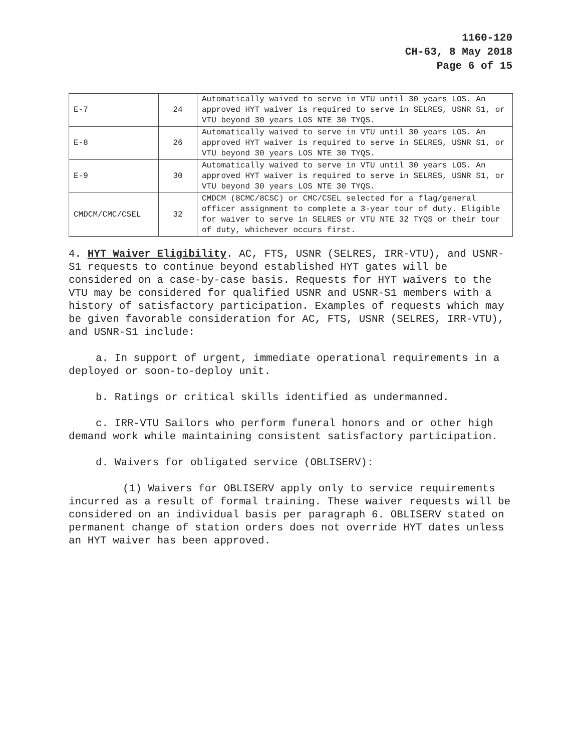1160-120
CH-63, 8 May 2018
Page 6 of 15
| E-7 | 24 | Automatically waived to serve in VTU until 30 years LOS. An approved HYT waiver is required to serve in SELRES, USNR S1, or VTU beyond 30 years LOS NTE 30 TYQS. |
| E-8 | 26 | Automatically waived to serve in VTU until 30 years LOS. An approved HYT waiver is required to serve in SELRES, USNR S1, or VTU beyond 30 years LOS NTE 30 TYQS. |
| E-9 | 30 | Automatically waived to serve in VTU until 30 years LOS. An approved HYT waiver is required to serve in SELRES, USNR S1, or VTU beyond 30 years LOS NTE 30 TYQS. |
| CMDCM/CMC/CSEL | 32 | CMDCM (8CMC/8CSC) or CMC/CSEL selected for a flag/general officer assignment to complete a 3-year tour of duty. Eligible for waiver to serve in SELRES or VTU NTE 32 TYQS or their tour of duty, whichever occurs first. |
4. HYT Waiver Eligibility. AC, FTS, USNR (SELRES, IRR-VTU), and USNR-S1 requests to continue beyond established HYT gates will be considered on a case-by-case basis. Requests for HYT waivers to the VTU may be considered for qualified USNR and USNR-S1 members with a history of satisfactory participation. Examples of requests which may be given favorable consideration for AC, FTS, USNR (SELRES, IRR-VTU), and USNR-S1 include:
a. In support of urgent, immediate operational requirements in a deployed or soon-to-deploy unit.
b. Ratings or critical skills identified as undermanned.
c. IRR-VTU Sailors who perform funeral honors and or other high demand work while maintaining consistent satisfactory participation.
d. Waivers for obligated service (OBLISERV):
(1) Waivers for OBLISERV apply only to service requirements incurred as a result of formal training. These waiver requests will be considered on an individual basis per paragraph 6. OBLISERV stated on permanent change of station orders does not override HYT dates unless an HYT waiver has been approved.